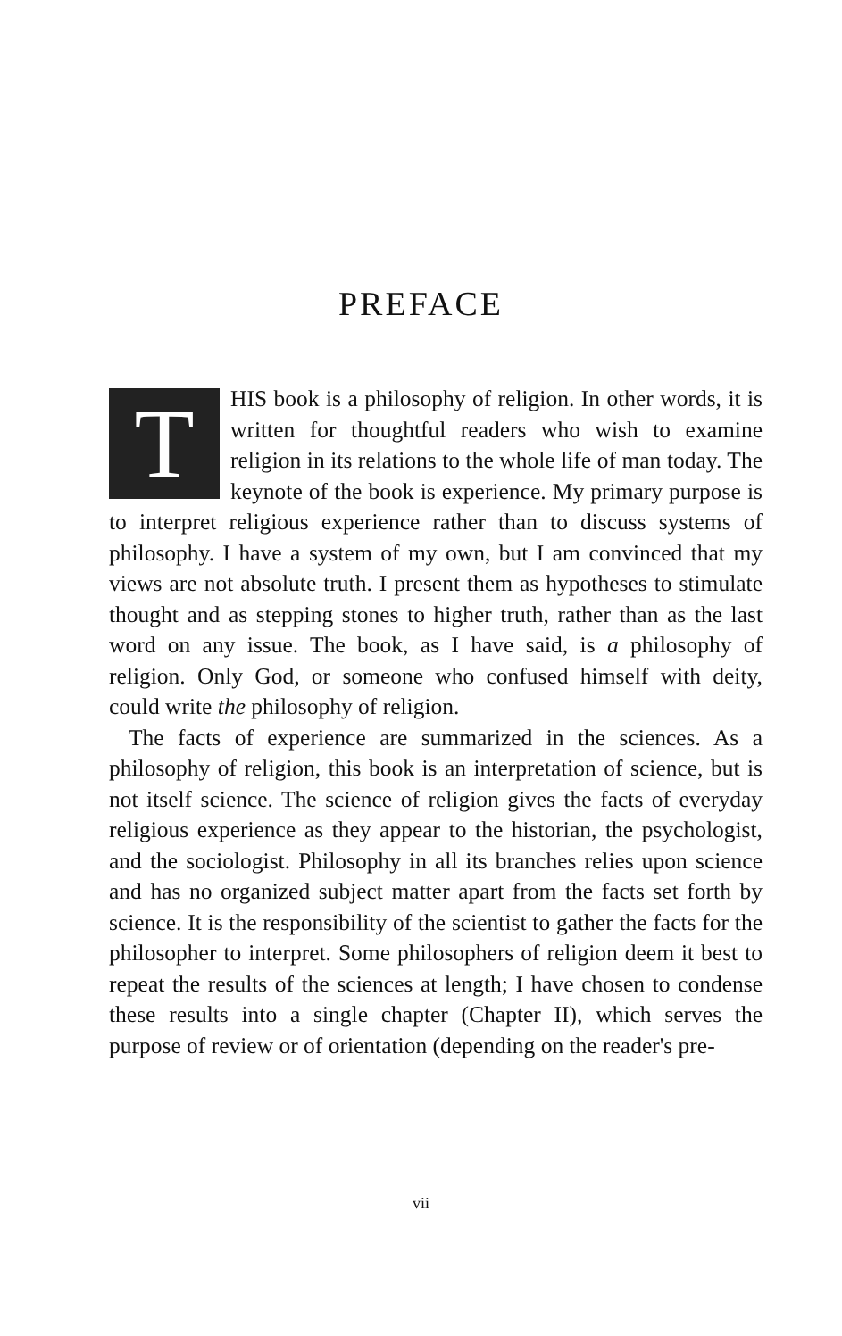PREFACE
THIS book is a philosophy of religion. In other words, it is written for thoughtful readers who wish to examine religion in its relations to the whole life of man today. The keynote of the book is experience. My primary purpose is to interpret religious experience rather than to discuss systems of philosophy. I have a system of my own, but I am convinced that my views are not absolute truth. I present them as hypotheses to stimulate thought and as stepping stones to higher truth, rather than as the last word on any issue. The book, as I have said, is a philosophy of religion. Only God, or someone who confused himself with deity, could write the philosophy of religion.
The facts of experience are summarized in the sciences. As a philosophy of religion, this book is an interpretation of science, but is not itself science. The science of religion gives the facts of everyday religious experience as they appear to the historian, the psychologist, and the sociologist. Philosophy in all its branches relies upon science and has no organized subject matter apart from the facts set forth by science. It is the responsibility of the scientist to gather the facts for the philosopher to interpret. Some philosophers of religion deem it best to repeat the results of the sciences at length; I have chosen to condense these results into a single chapter (Chapter II), which serves the purpose of review or of orientation (depending on the reader's pre-
vii